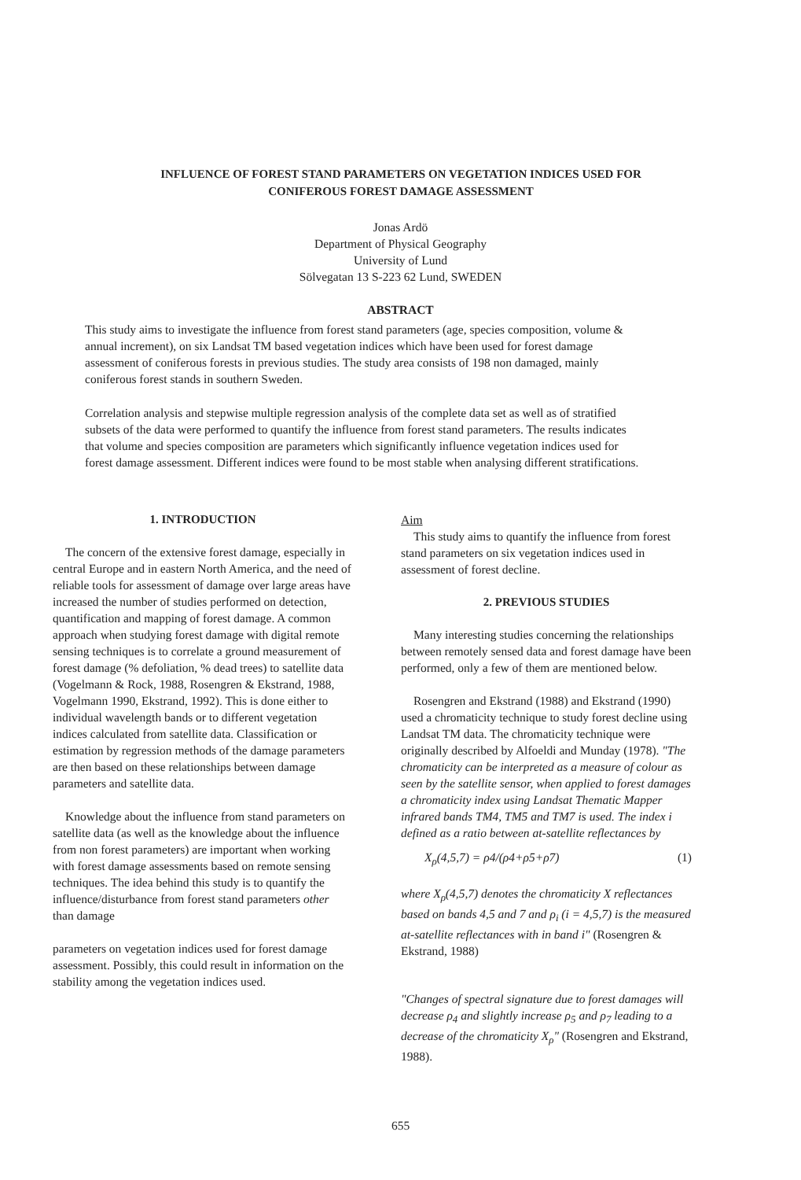INFLUENCE OF FOREST STAND PARAMETERS ON VEGETATION INDICES USED FOR
CONIFEROUS FOREST DAMAGE ASSESSMENT
Jonas Ardö
Department of Physical Geography
University of Lund
Sölvegatan 13 S-223 62 Lund, SWEDEN
ABSTRACT
This study aims to investigate the influence from forest stand parameters (age, species composition, volume & annual increment), on six Landsat TM based vegetation indices which have been used for forest damage assessment of coniferous forests in previous studies. The study area consists of 198 non damaged, mainly coniferous forest stands in southern Sweden.
Correlation analysis and stepwise multiple regression analysis of the complete data set as well as of stratified subsets of the data were performed to quantify the influence from forest stand parameters. The results indicates that volume and species composition are parameters which significantly influence vegetation indices used for forest damage assessment. Different indices were found to be most stable when analysing different stratifications.
1. INTRODUCTION
The concern of the extensive forest damage, especially in central Europe and in eastern North America, and the need of reliable tools for assessment of damage over large areas have increased the number of studies performed on detection, quantification and mapping of forest damage. A common approach when studying forest damage with digital remote sensing techniques is to correlate a ground measurement of forest damage (% defoliation, % dead trees) to satellite data (Vogelmann & Rock, 1988, Rosengren & Ekstrand, 1988, Vogelmann 1990, Ekstrand, 1992). This is done either to individual wavelength bands or to different vegetation indices calculated from satellite data. Classification or estimation by regression methods of the damage parameters are then based on these relationships between damage parameters and satellite data.
Knowledge about the influence from stand parameters on satellite data (as well as the knowledge about the influence from non forest parameters) are important when working with forest damage assessments based on remote sensing techniques. The idea behind this study is to quantify the influence/disturbance from forest stand parameters other than damage
parameters on vegetation indices used for forest damage assessment. Possibly, this could result in information on the stability among the vegetation indices used.
Aim
This study aims to quantify the influence from forest stand parameters on six vegetation indices used in assessment of forest decline.
2. PREVIOUS STUDIES
Many interesting studies concerning the relationships between remotely sensed data and forest damage have been performed, only a few of them are mentioned below.
Rosengren and Ekstrand (1988) and Ekstrand (1990) used a chromaticity technique to study forest decline using Landsat TM data. The chromaticity technique were originally described by Alfoeldi and Munday (1978). "The chromaticity can be interpreted as a measure of colour as seen by the satellite sensor, when applied to forest damages a chromaticity index using Landsat Thematic Mapper infrared bands TM4, TM5 and TM7 is used. The index i defined as a ratio between at-satellite reflectances by
X<sub>ρ</sub>(4,5,7) = ρ4/(ρ4+ρ5+ρ7) (1)
where X<sub>ρ</sub>(4,5,7) denotes the chromaticity X reflectances based on bands 4,5 and 7 and ρ<sub>i</sub> (i = 4,5,7) is the measured at-satellite reflectances with in band i" (Rosengren & Ekstrand, 1988)
"Changes of spectral signature due to forest damages will decrease ρ<sub>4</sub> and slightly increase ρ<sub>5</sub> and ρ<sub>7</sub> leading to a decrease of the chromaticity X<sub>ρ</sub>" (Rosengren and Ekstrand, 1988).
655